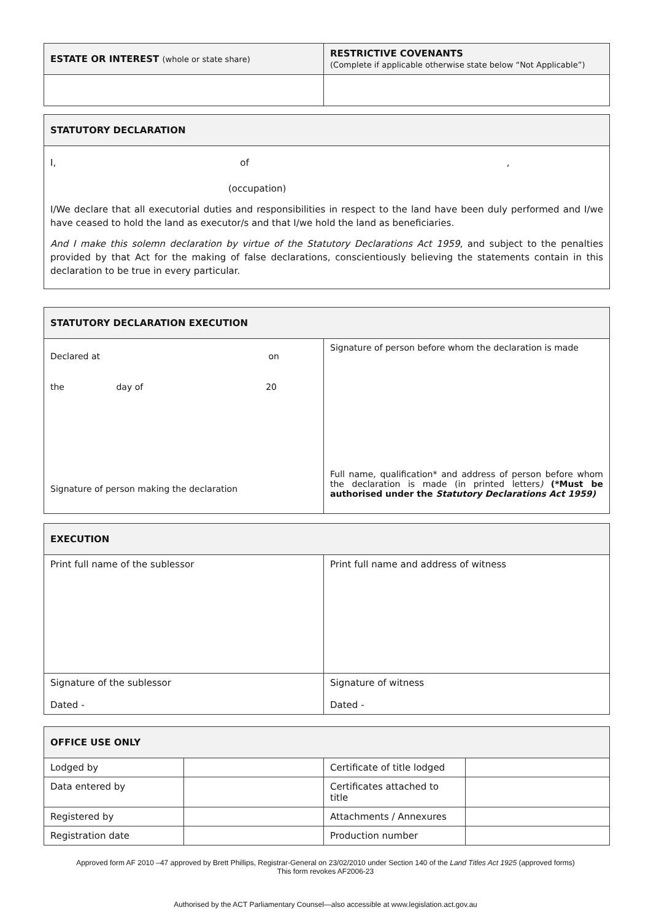| ESTATE OR INTEREST (whole or state share) | RESTRICTIVE COVENANTS (Complete if applicable otherwise state below “Not Applicable”) |
| STATUTORY DECLARATION |
| I, of , (occupation) I/We declare that all executorial duties and responsibilities in respect to the land have been duly performed and I/we have ceased to hold the land as executor/s and that I/we hold the land as beneficiaries. And I make this solemn declaration by virtue of the Statutory Declarations Act 1959 , and subject to the penalties provided by that Act for the making of false declarations, conscientiously believing the statements contain in this declaration to be true in every particular. |
| STATUTORY DECLARATION EXECUTION | |
| Declared at on the day of 20 Signature of person making the declaration | Signature of person before whom the declaration is made Full name, qualification* and address of person before whom the declaration is made (in printed letters ) (*Must be authorised under the Statutory Declarations Act 1959) |
| EXECUTION | |
| Print full name of the sublessor | Print full name and address of witness |
| Signature of the sublessor Dated - | Signature of witness Dated - |
| OFFICE USE ONLY | | | |
| Lodged by | | Certificate of title lodged | |
| Data entered by | | Certificates attached to title | |
| Registered by | | Attachments / Annexures | |
| Registration date | | Production number | |
Approved form AF 2010 –47 approved by Brett Phillips, Registrar-General on 23/02/2010 under Section 140 of the Land Titles Act 1925 (approved forms)
This form revokes AF2006-23
Authorised by the ACT Parliamentary Counsel—also accessible at www.legislation.act.gov.au